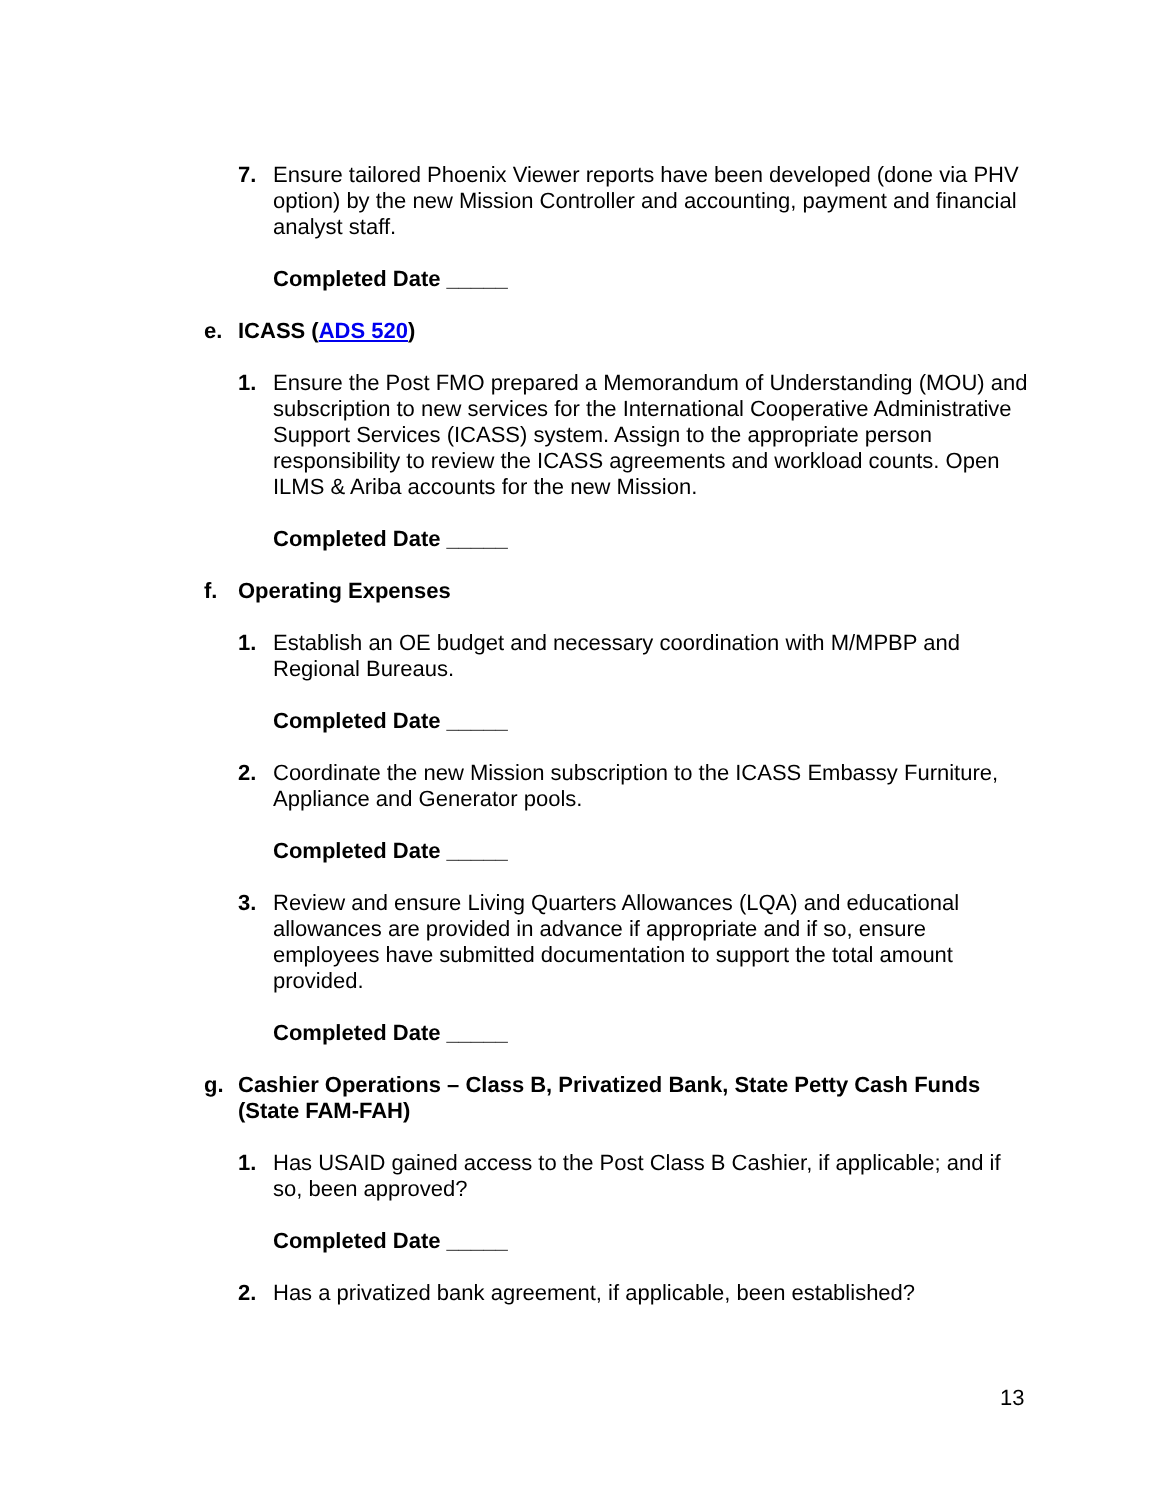7. Ensure tailored Phoenix Viewer reports have been developed (done via PHV option) by the new Mission Controller and accounting, payment and financial analyst staff.
Completed Date _____
e. ICASS (ADS 520)
1. Ensure the Post FMO prepared a Memorandum of Understanding (MOU) and subscription to new services for the International Cooperative Administrative Support Services (ICASS) system. Assign to the appropriate person responsibility to review the ICASS agreements and workload counts. Open ILMS & Ariba accounts for the new Mission.
Completed Date _____
f. Operating Expenses
1. Establish an OE budget and necessary coordination with M/MPBP and Regional Bureaus.
Completed Date _____
2. Coordinate the new Mission subscription to the ICASS Embassy Furniture, Appliance and Generator pools.
Completed Date _____
3. Review and ensure Living Quarters Allowances (LQA) and educational allowances are provided in advance if appropriate and if so, ensure employees have submitted documentation to support the total amount provided.
Completed Date _____
g. Cashier Operations – Class B, Privatized Bank, State Petty Cash Funds (State FAM-FAH)
1. Has USAID gained access to the Post Class B Cashier, if applicable; and if so, been approved?
Completed Date _____
2. Has a privatized bank agreement, if applicable, been established?
13